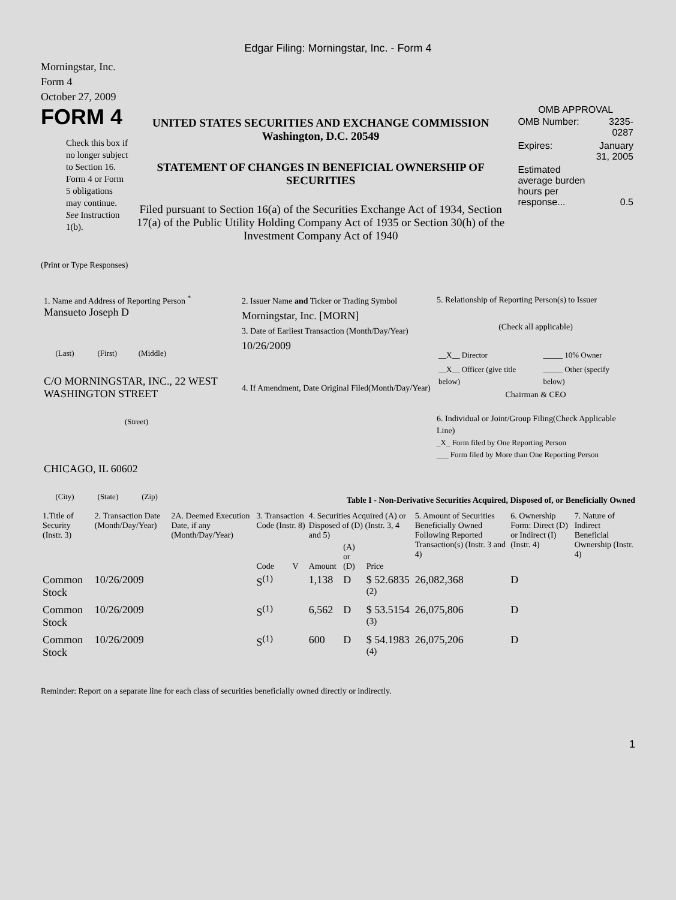Edgar Filing: Morningstar, Inc. - Form 4
Morningstar, Inc.
Form 4
October 27, 2009
FORM 4
Check this box if no longer subject to Section 16. Form 4 or Form 5 obligations may continue. See Instruction 1(b).
UNITED STATES SECURITIES AND EXCHANGE COMMISSION
Washington, D.C. 20549
STATEMENT OF CHANGES IN BENEFICIAL OWNERSHIP OF SECURITIES
Filed pursuant to Section 16(a) of the Securities Exchange Act of 1934, Section 17(a) of the Public Utility Holding Company Act of 1935 or Section 30(h) of the Investment Company Act of 1940
OMB APPROVAL
| OMB Number: | 3235-0287 |
| Expires: | January 31, 2005 |
| Estimated average burden hours per response... | 0.5 |
(Print or Type Responses)
1. Name and Address of Reporting Person <sup>*</sup>
Mansueto Joseph D
(Last) (First) (Middle)
C/O MORNINGSTAR, INC., 22 WEST WASHINGTON STREET
(Street)
CHICAGO, IL 60602
(City) (State) (Zip)
2. Issuer Name and Ticker or Trading Symbol
Morningstar, Inc. [MORN]
3. Date of Earliest Transaction (Month/Day/Year)
10/26/2009
4. If Amendment, Date Original Filed(Month/Day/Year)
5. Relationship of Reporting Person(s) to Issuer
(Check all applicable)
| __X__ Director | _____ 10% Owner |
| __X__ Officer (give title below) | _____ Other (specify below) |
Chairman & CEO
6. Individual or Joint/Group Filing(Check Applicable Line)
_X_ Form filed by One Reporting Person
___ Form filed by More than One Reporting Person
Table I - Non-Derivative Securities Acquired, Disposed of, or Beneficially Owned
| 1.Title of Security (Instr. 3) | 2. Transaction Date (Month/Day/Year) | 2A. Deemed Execution Date, if any (Month/Day/Year) | 3. Transaction Code (Instr. 8) | | 4. Securities Acquired (A) or Disposed of (D) (Instr. 3, 4 and 5) | | | 5. Amount of Securities Beneficially Owned Following Reported Transaction(s) (Instr. 3 and 4) | 6. Ownership Form: Direct (D) or Indirect (I) (Instr. 4) | 7. Nature of Indirect Beneficial Ownership (Instr. 4) |
| --- | --- | --- | --- | --- | --- | --- | --- | --- | --- | --- |
| | | | Code | V | Amount | (A) or (D) | Price | | | |
| Common Stock | 10/26/2009 | | S<sup>(1)</sup> | | 1,138 | D | $ 52.6835 <sup>(2)</sup> | 26,082,368 | D | |
| Common Stock | 10/26/2009 | | S<sup>(1)</sup> | | 6,562 | D | $ 53.5154 <sup>(3)</sup> | 26,075,806 | D | |
| Common Stock | 10/26/2009 | | S<sup>(1)</sup> | | 600 | D | $ 54.1983 <sup>(4)</sup> | 26,075,206 | D | |
Reminder: Report on a separate line for each class of securities beneficially owned directly or indirectly.
1